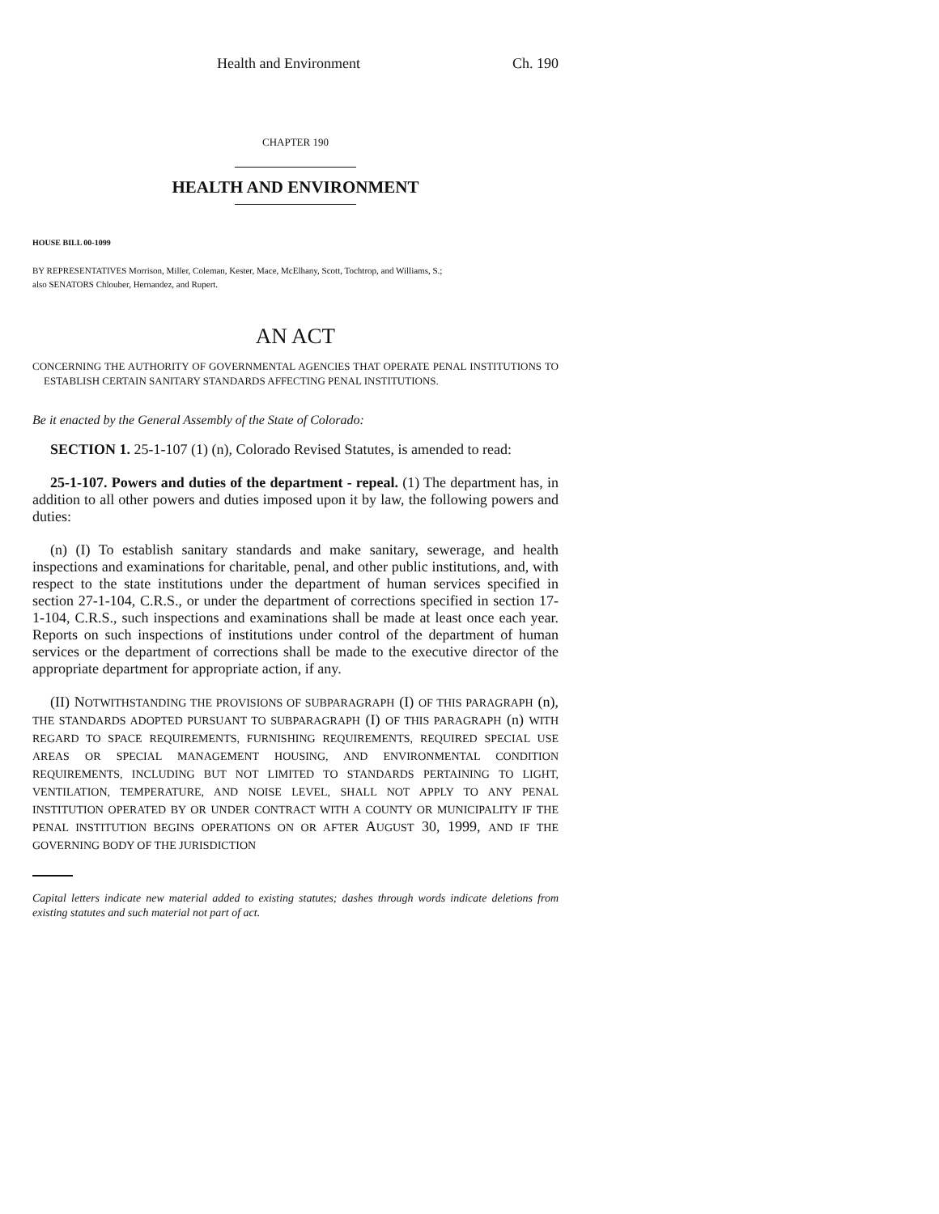Health and Environment Ch. 190
CHAPTER 190
HEALTH AND ENVIRONMENT
HOUSE BILL 00-1099
BY REPRESENTATIVES Morrison, Miller, Coleman, Kester, Mace, McElhany, Scott, Tochtrop, and Williams, S.;
also SENATORS Chlouber, Hernandez, and Rupert.
AN ACT
CONCERNING THE AUTHORITY OF GOVERNMENTAL AGENCIES THAT OPERATE PENAL INSTITUTIONS TO ESTABLISH CERTAIN SANITARY STANDARDS AFFECTING PENAL INSTITUTIONS.
Be it enacted by the General Assembly of the State of Colorado:
SECTION 1. 25-1-107 (1) (n), Colorado Revised Statutes, is amended to read:
25-1-107. Powers and duties of the department - repeal. (1) The department has, in addition to all other powers and duties imposed upon it by law, the following powers and duties:
(n) (I) To establish sanitary standards and make sanitary, sewerage, and health inspections and examinations for charitable, penal, and other public institutions, and, with respect to the state institutions under the department of human services specified in section 27-1-104, C.R.S., or under the department of corrections specified in section 17-1-104, C.R.S., such inspections and examinations shall be made at least once each year. Reports on such inspections of institutions under control of the department of human services or the department of corrections shall be made to the executive director of the appropriate department for appropriate action, if any.
(II) NOTWITHSTANDING THE PROVISIONS OF SUBPARAGRAPH (I) OF THIS PARAGRAPH (n), THE STANDARDS ADOPTED PURSUANT TO SUBPARAGRAPH (I) OF THIS PARAGRAPH (n) WITH REGARD TO SPACE REQUIREMENTS, FURNISHING REQUIREMENTS, REQUIRED SPECIAL USE AREAS OR SPECIAL MANAGEMENT HOUSING, AND ENVIRONMENTAL CONDITION REQUIREMENTS, INCLUDING BUT NOT LIMITED TO STANDARDS PERTAINING TO LIGHT, VENTILATION, TEMPERATURE, AND NOISE LEVEL, SHALL NOT APPLY TO ANY PENAL INSTITUTION OPERATED BY OR UNDER CONTRACT WITH A COUNTY OR MUNICIPALITY IF THE PENAL INSTITUTION BEGINS OPERATIONS ON OR AFTER AUGUST 30, 1999, AND IF THE GOVERNING BODY OF THE JURISDICTION
Capital letters indicate new material added to existing statutes; dashes through words indicate deletions from existing statutes and such material not part of act.